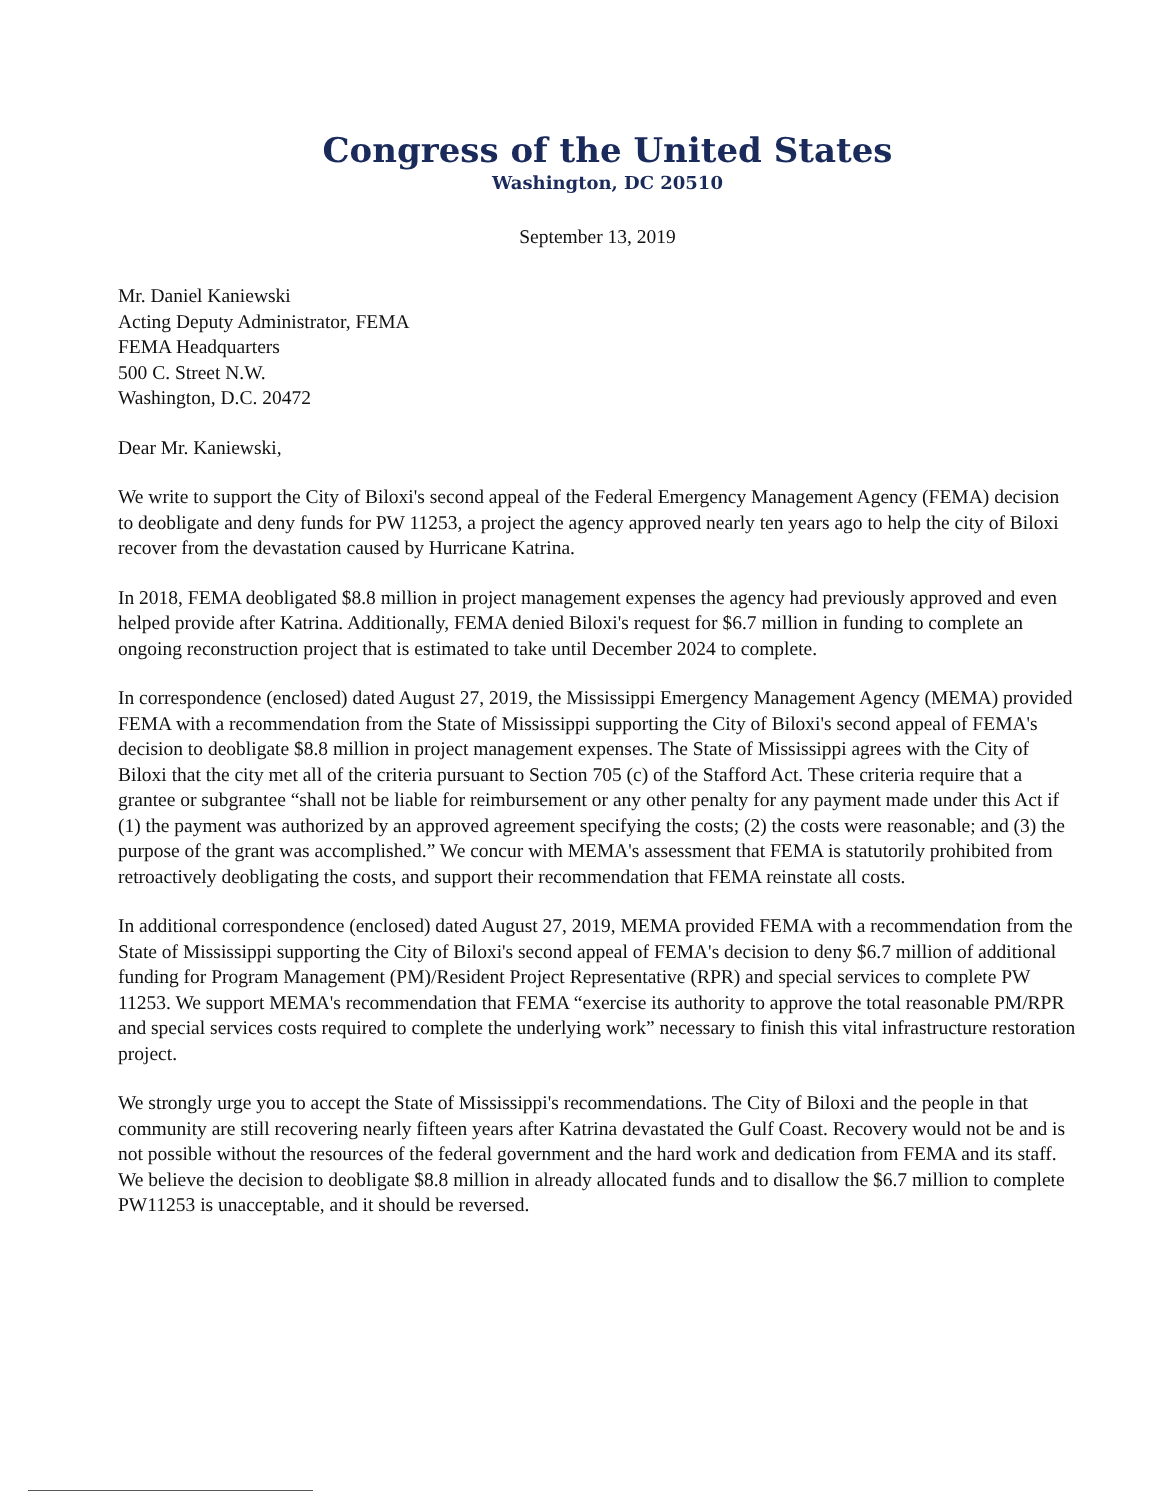Congress of the United States
Washington, DC 20510
September 13, 2019
Mr. Daniel Kaniewski
Acting Deputy Administrator, FEMA
FEMA Headquarters
500 C. Street N.W.
Washington, D.C. 20472
Dear Mr. Kaniewski,
We write to support the City of Biloxi's second appeal of the Federal Emergency Management Agency (FEMA) decision to deobligate and deny funds for PW 11253, a project the agency approved nearly ten years ago to help the city of Biloxi recover from the devastation caused by Hurricane Katrina.
In 2018, FEMA deobligated $8.8 million in project management expenses the agency had previously approved and even helped provide after Katrina. Additionally, FEMA denied Biloxi's request for $6.7 million in funding to complete an ongoing reconstruction project that is estimated to take until December 2024 to complete.
In correspondence (enclosed) dated August 27, 2019, the Mississippi Emergency Management Agency (MEMA) provided FEMA with a recommendation from the State of Mississippi supporting the City of Biloxi's second appeal of FEMA's decision to deobligate $8.8 million in project management expenses. The State of Mississippi agrees with the City of Biloxi that the city met all of the criteria pursuant to Section 705 (c) of the Stafford Act. These criteria require that a grantee or subgrantee “shall not be liable for reimbursement or any other penalty for any payment made under this Act if (1) the payment was authorized by an approved agreement specifying the costs; (2) the costs were reasonable; and (3) the purpose of the grant was accomplished.” We concur with MEMA's assessment that FEMA is statutorily prohibited from retroactively deobligating the costs, and support their recommendation that FEMA reinstate all costs.
In additional correspondence (enclosed) dated August 27, 2019, MEMA provided FEMA with a recommendation from the State of Mississippi supporting the City of Biloxi's second appeal of FEMA's decision to deny $6.7 million of additional funding for Program Management (PM)/Resident Project Representative (RPR) and special services to complete PW 11253. We support MEMA's recommendation that FEMA “exercise its authority to approve the total reasonable PM/RPR and special services costs required to complete the underlying work” necessary to finish this vital infrastructure restoration project.
We strongly urge you to accept the State of Mississippi's recommendations. The City of Biloxi and the people in that community are still recovering nearly fifteen years after Katrina devastated the Gulf Coast. Recovery would not be and is not possible without the resources of the federal government and the hard work and dedication from FEMA and its staff. We believe the decision to deobligate $8.8 million in already allocated funds and to disallow the $6.7 million to complete PW11253 is unacceptable, and it should be reversed.